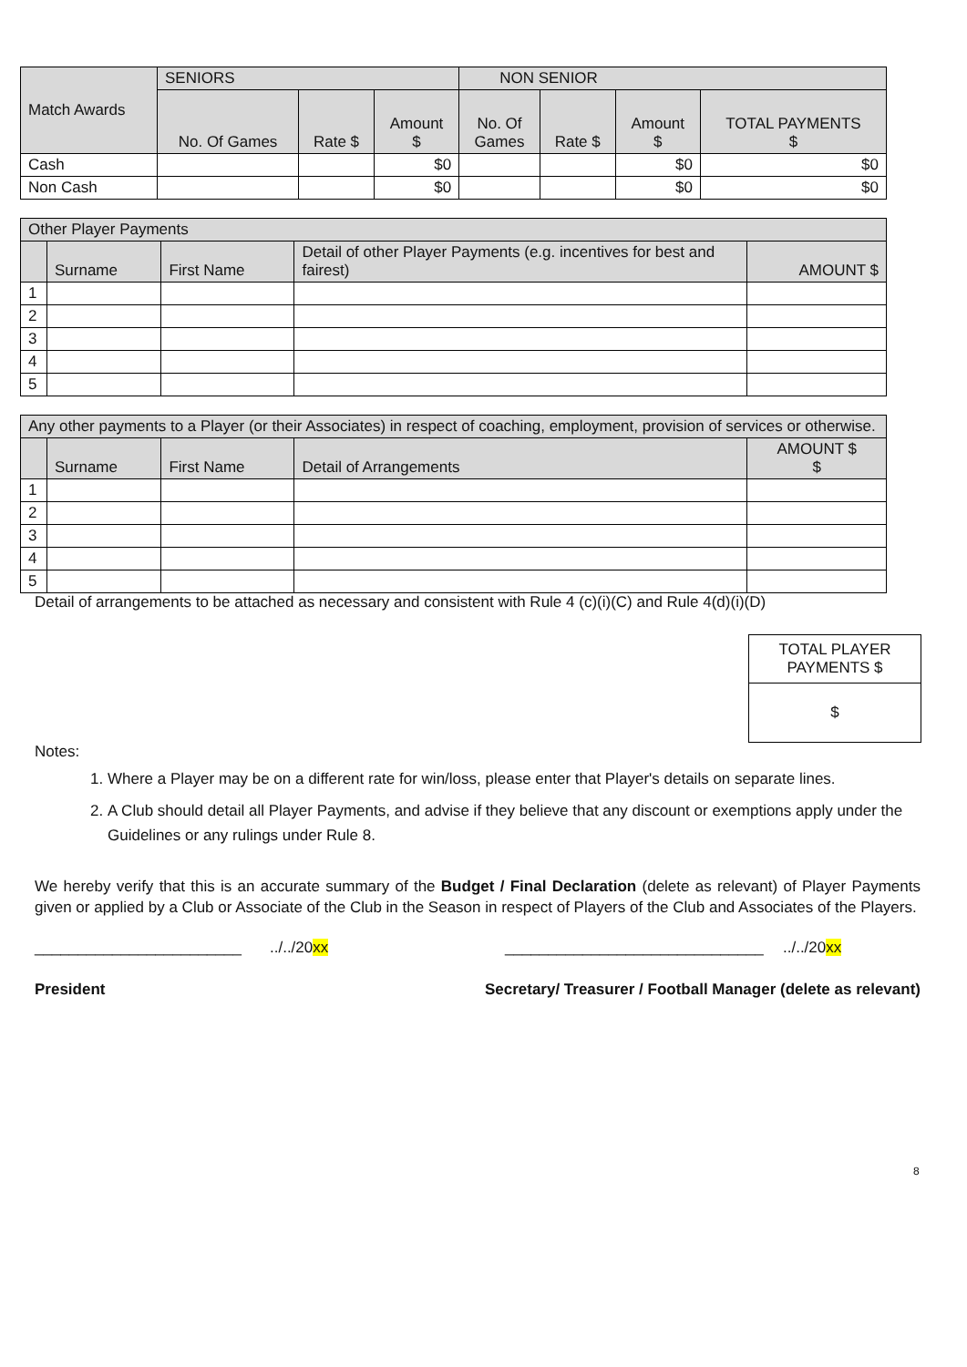| Match Awards | SENIORS | | | NON SENIOR | | | |
| | No. Of Games | Rate $ | Amount $ | No. Of Games | Rate $ | Amount $ | TOTAL PAYMENTS $ |
| Cash | | | $0 | | | $0 | $0 |
| Non Cash | | | $0 | | | $0 | $0 |
| Other Player Payments | | | | |
| | Surname | First Name | Detail of other Player Payments (e.g. incentives for best and fairest) | AMOUNT $ |
| 1 | | | | |
| 2 | | | | |
| 3 | | | | |
| 4 | | | | |
| 5 | | | | |
| Any other payments to a Player (or their Associates) in respect of coaching, employment, provision of services or otherwise. | | | | |
| | Surname | First Name | Detail of Arrangements | AMOUNT $ $ |
| 1 | | | | |
| 2 | | | | |
| 3 | | | | |
| 4 | | | | |
| 5 | | | | |
Detail of arrangements to be attached as necessary and consistent with Rule 4 (c)(i)(C) and Rule 4(d)(i)(D)
TOTAL PLAYER PAYMENTS $
$
Notes:
1. Where a Player may be on a different rate for win/loss, please enter that Player's details on separate lines.
2. A Club should detail all Player Payments, and advise if they believe that any discount or exemptions apply under the Guidelines or any rulings under Rule 8.
We hereby verify that this is an accurate summary of the Budget / Final Declaration (delete as relevant) of Player Payments given or applied by a Club or Associate of the Club in the Season in respect of Players of the Club and Associates of the Players.
________________________../../20xx ______________________________../../20xx
President Secretary/ Treasurer / Football Manager (delete as relevant)
8